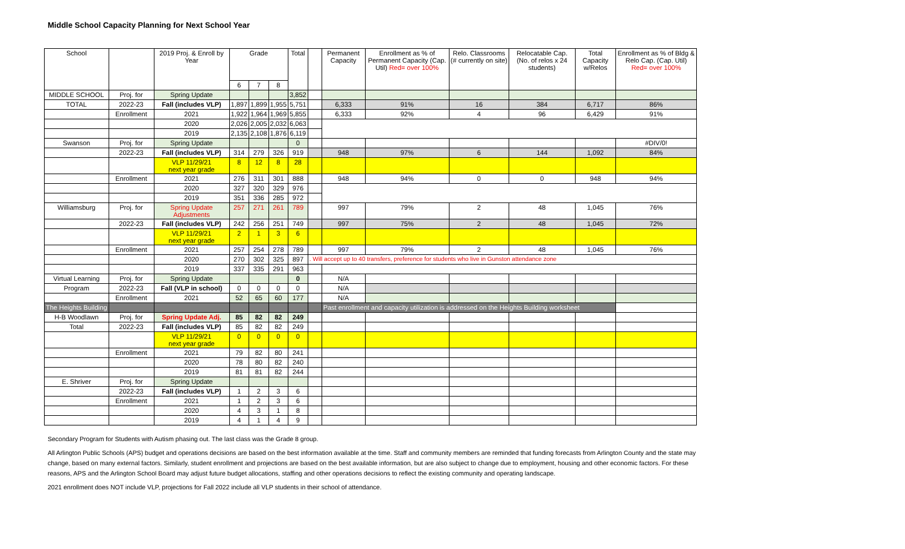Middle School Capacity Planning for Next School Year
| School | | 2019 Proj. & Enroll by Year | Grade | | | Total | | Permanent Capacity | Enrollment as % of Permanent Capacity (Cap. Util) Red= over 100% | Relo. Classrooms (# currently on site) | Relocatable Cap. (No. of relos x 24 students) | Total Capacity w/Relos | Enrollment as % of Bldg & Relo Cap. (Cap. Util) Red= over 100% |
| --- | --- | --- | --- | --- | --- | --- | --- | --- | --- | --- | --- | --- | --- |
| | | | 6 | 7 | 8 | | | | | | | | |
| MIDDLE SCHOOL | Proj. for | Spring Update | | | | 3,852 | | | | | | | |
| TOTAL | 2022-23 | Fall (includes VLP) | 1,897 | 1,899 | 1,955 | 5,751 | | 6,333 | 91% | 16 | 384 | 6,717 | 86% |
| | Enrollment | 2021 | 1,922 | 1,964 | 1,969 | 5,855 | | 6,333 | 92% | 4 | 96 | 6,429 | 91% |
| | | 2020 | 2,026 | 2,005 | 2,032 | 6,063 | | | | | | | |
| | | 2019 | 2,135 | 2,108 | 1,876 | 6,119 | | | | | | | |
| Swanson | Proj. for | Spring Update | | | | 0 | | | | | | | #DIV/0! |
| | 2022-23 | Fall (includes VLP) | 314 | 279 | 326 | 919 | | 948 | 97% | 6 | 144 | 1,092 | 84% |
| | | VLP 11/29/21 next year grade | 8 | 12 | 8 | 28 | | | | | | | |
| | Enrollment | 2021 | 276 | 311 | 301 | 888 | | 948 | 94% | 0 | 0 | 948 | 94% |
| | | 2020 | 327 | 320 | 329 | 976 | | | | | | | |
| | | 2019 | 351 | 336 | 285 | 972 | | | | | | | |
| Williamsburg | Proj. for | Spring Update Adjustments | 257 | 271 | 261 | 789 | | 997 | 79% | 2 | 48 | 1,045 | 76% |
| | 2022-23 | Fall (includes VLP) | 242 | 256 | 251 | 749 | | 997 | 75% | 2 | 48 | 1,045 | 72% |
| | | VLP 11/29/21 next year grade | 2 | 1 | 3 | 6 | | | | | | | |
| | Enrollment | 2021 | 257 | 254 | 278 | 789 | | 997 | 79% | 2 | 48 | 1,045 | 76% |
| | | 2020 | 270 | 302 | 325 | 897 | . Will accept up to 40 transfers, preference for students who live in Gunston attendance zone | | | | | | |
| | | 2019 | 337 | 335 | 291 | 963 | | | | | | | |
| Virtual Learning | Proj. for | Spring Update | | | | 0 | | N/A | | | | | |
| Program | 2022-23 | Fall (VLP in school) | 0 | 0 | 0 | 0 | | N/A | | | | | |
| | Enrollment | 2021 | 52 | 65 | 60 | 177 | | N/A | | | | | |
| The Heights Building | | | | | | | | Past enrollment and capacity utilization is addressed on the Heights Building worksheet | | | | | |
| H-B Woodlawn | Proj. for | Spring Update Adj. | 85 | 82 | 82 | 249 | | | | | | | |
| Total | 2022-23 | Fall (includes VLP) | 85 | 82 | 82 | 249 | | | | | | | |
| | | VLP 11/29/21 next year grade | 0 | 0 | 0 | 0 | | | | | | | |
| | Enrollment | 2021 | 79 | 82 | 80 | 241 | | | | | | | |
| | | 2020 | 78 | 80 | 82 | 240 | | | | | | | |
| | | 2019 | 81 | 81 | 82 | 244 | | | | | | | |
| E. Shriver | Proj. for | Spring Update | | | | | | | | | | | |
| | 2022-23 | Fall (includes VLP) | 1 | 2 | 3 | 6 | | | | | | | |
| | Enrollment | 2021 | 1 | 2 | 3 | 6 | | | | | | | |
| | | 2020 | 4 | 3 | 1 | 8 | | | | | | | |
| | | 2019 | 4 | 1 | 4 | 9 | | | | | | | |
Secondary Program for Students with Autism phasing out. The last class was the Grade 8 group.
All Arlington Public Schools (APS) budget and operations decisions are based on the best information available at the time. Staff and community members are reminded that funding forecasts from Arlington County and the state may change, based on many external factors. Similarly, student enrollment and projections are based on the best available information, but are also subject to change due to employment, housing and other economic factors. For these reasons, APS and the Arlington School Board may adjust future budget allocations, staffing and other operations decisions to reflect the existing community and operating landscape.
2021 enrollment does NOT include VLP, projections for Fall 2022 include all VLP students in their school of attendance.